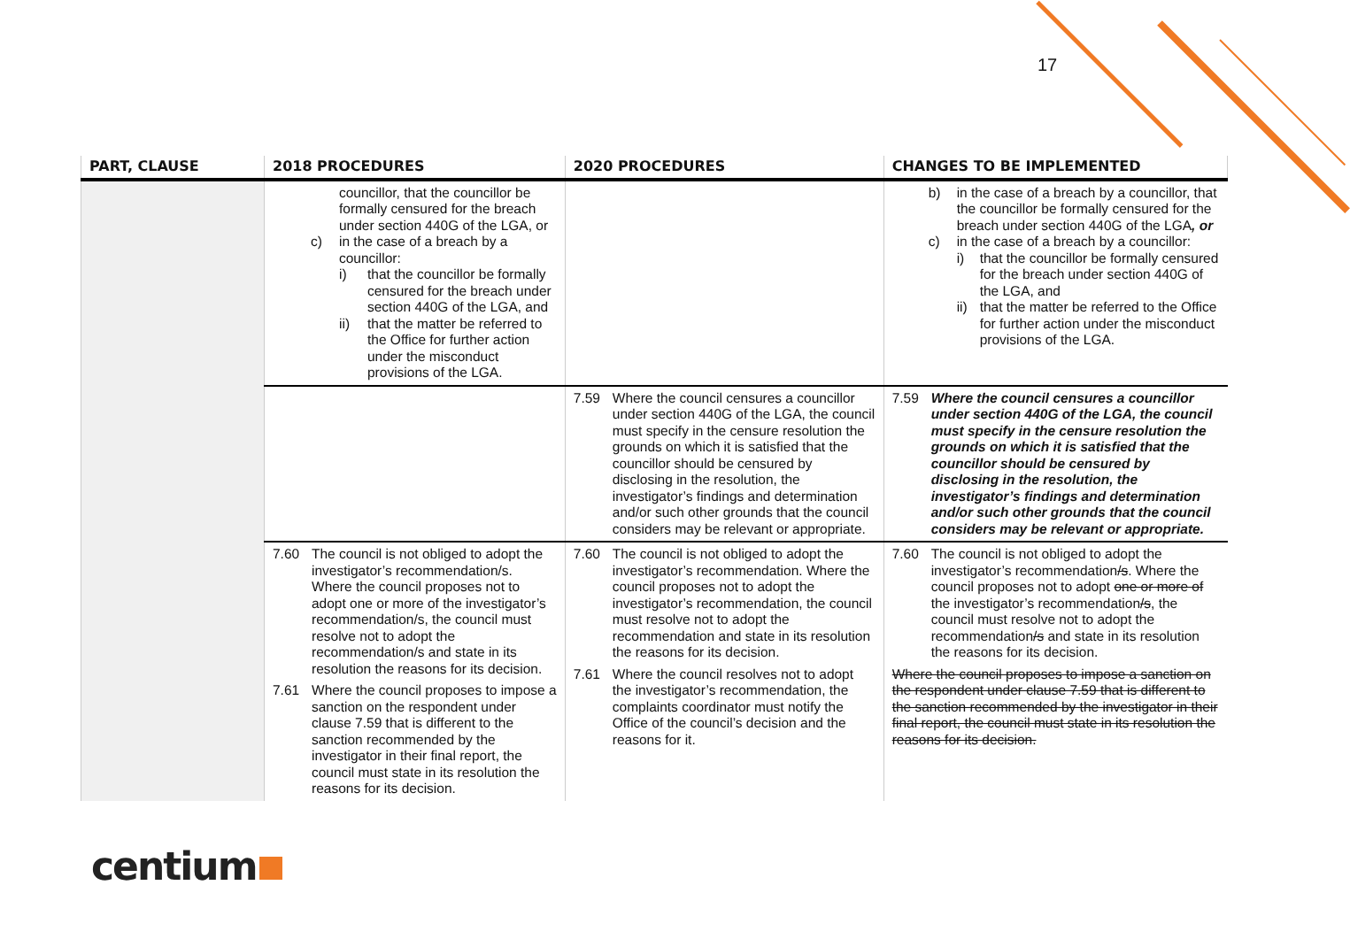17
| PART, CLAUSE | 2018 PROCEDURES | 2020 PROCEDURES | CHANGES TO BE IMPLEMENTED |
| --- | --- | --- | --- |
| | councillor, that the councillor be formally censured for the breach under section 440G of the LGA, or c) in the case of a breach by a councillor: i) that the councillor be formally censured for the breach under section 440G of the LGA, and ii) that the matter be referred to the Office for further action under the misconduct provisions of the LGA. | | b) in the case of a breach by a councillor, that the councillor be formally censured for the breach under section 440G of the LGA , or c) in the case of a breach by a councillor: i) that the councillor be formally censured for the breach under section 440G of the LGA, and ii) that the matter be referred to the Office for further action under the misconduct provisions of the LGA. |
| | | 7.59 Where the council censures a councillor under section 440G of the LGA, the council must specify in the censure resolution the grounds on which it is satisfied that the councillor should be censured by disclosing in the resolution, the investigator’s findings and determination and/or such other grounds that the council considers may be relevant or appropriate. | 7.59 Where the council censures a councillor under section 440G of the LGA, the council must specify in the censure resolution the grounds on which it is satisfied that the councillor should be censured by disclosing in the resolution, the investigator’s findings and determination and/or such other grounds that the council considers may be relevant or appropriate. |
| | 7.60 The council is not obliged to adopt the investigator’s recommendation/s. Where the council proposes not to adopt one or more of the investigator’s recommendation/s, the council must resolve not to adopt the recommendation/s and state in its resolution the reasons for its decision. 7.61 Where the council proposes to impose a sanction on the respondent under clause 7.59 that is different to the sanction recommended by the investigator in their final report, the council must state in its resolution the reasons for its decision. | 7.60 The council is not obliged to adopt the investigator’s recommendation. Where the council proposes not to adopt the investigator’s recommendation, the council must resolve not to adopt the recommendation and state in its resolution the reasons for its decision. 7.61 Where the council resolves not to adopt the investigator’s recommendation, the complaints coordinator must notify the Office of the council’s decision and the reasons for it. | 7.60 The council is not obliged to adopt the investigator’s recommendation /s . Where the council proposes not to adopt one or more of the investigator’s recommendation /s , the council must resolve not to adopt the recommendation /s and state in its resolution the reasons for its decision. Where the council proposes to impose a sanction on the respondent under clause 7.59 that is different to the sanction recommended by the investigator in their final report, the council must state in its resolution the reasons for its decision. |
centium